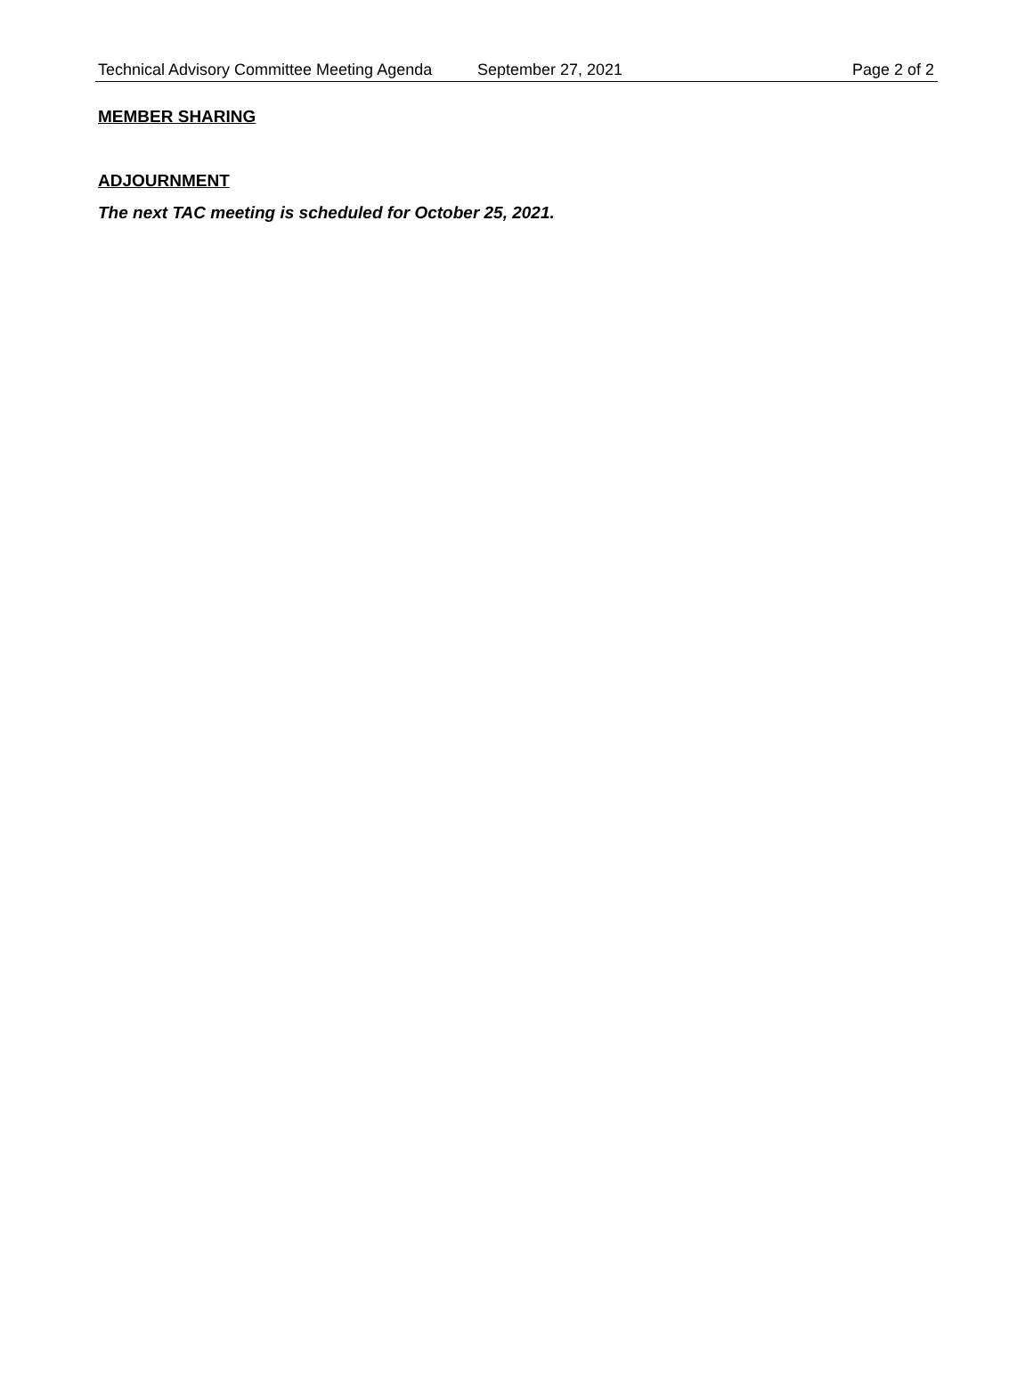Technical Advisory Committee Meeting Agenda September 27, 2021 Page 2 of 2
MEMBER SHARING
ADJOURNMENT
The next TAC meeting is scheduled for October 25, 2021.